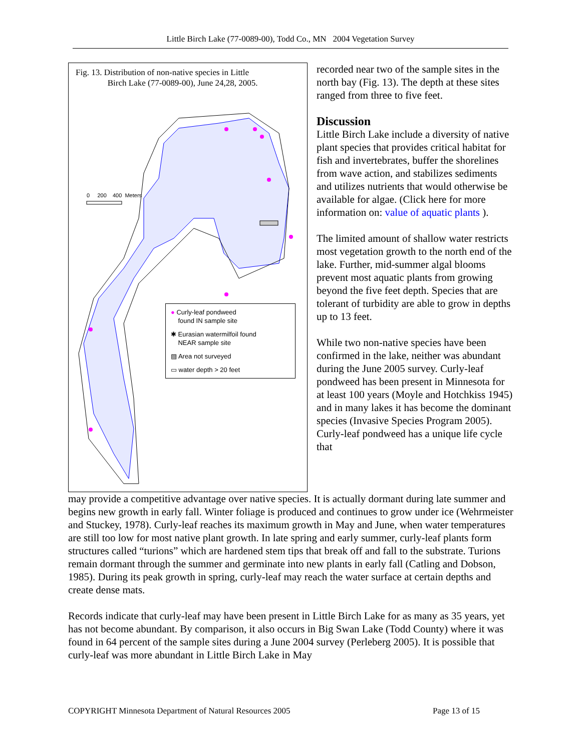Little Birch Lake (77-0089-00), Todd Co., MN 2004 Vegetation Survey
Fig. 13. Distribution of non-native species in Little
Birch Lake (77-0089-00), June 24,28, 2005.
0 200 400 Meters
● Curly-leaf pondweed
found IN sample site
✱ Eurasian watermilfoil found
NEAR sample site
▨ Area not surveyed
▭ water depth > 20 feet
recorded near two of the sample sites in the north bay (Fig. 13). The depth at these sites ranged from three to five feet.
Discussion
Little Birch Lake include a diversity of native plant species that provides critical habitat for fish and invertebrates, buffer the shorelines from wave action, and stabilizes sediments and utilizes nutrients that would otherwise be available for algae. (Click here for more information on: value of aquatic plants ).
The limited amount of shallow water restricts most vegetation growth to the north end of the lake. Further, mid-summer algal blooms prevent most aquatic plants from growing beyond the five feet depth. Species that are tolerant of turbidity are able to grow in depths up to 13 feet.
While two non-native species have been confirmed in the lake, neither was abundant during the June 2005 survey. Curly-leaf pondweed has been present in Minnesota for at least 100 years (Moyle and Hotchkiss 1945) and in many lakes it has become the dominant species (Invasive Species Program 2005). Curly-leaf pondweed has a unique life cycle that
may provide a competitive advantage over native species. It is actually dormant during late summer and begins new growth in early fall. Winter foliage is produced and continues to grow under ice (Wehrmeister and Stuckey, 1978). Curly-leaf reaches its maximum growth in May and June, when water temperatures are still too low for most native plant growth. In late spring and early summer, curly-leaf plants form structures called “turions” which are hardened stem tips that break off and fall to the substrate. Turions remain dormant through the summer and germinate into new plants in early fall (Catling and Dobson, 1985). During its peak growth in spring, curly-leaf may reach the water surface at certain depths and create dense mats.
Records indicate that curly-leaf may have been present in Little Birch Lake for as many as 35 years, yet has not become abundant. By comparison, it also occurs in Big Swan Lake (Todd County) where it was found in 64 percent of the sample sites during a June 2004 survey (Perleberg 2005). It is possible that curly-leaf was more abundant in Little Birch Lake in May
COPYRIGHT Minnesota Department of Natural Resources 2005 Page 13 of 15